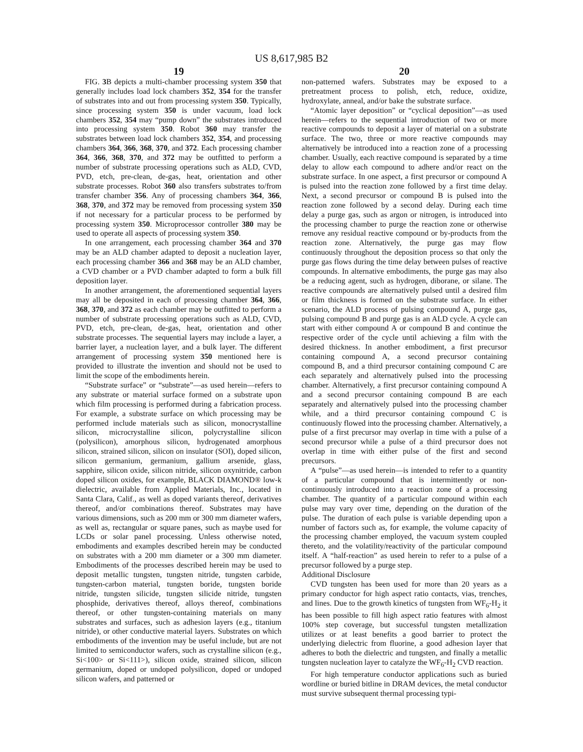US 8,617,985 B2
19
FIG. 3 B depicts a multi-chamber processing system 350 that generally includes load lock chambers 352, 354 for the transfer of substrates into and out from processing system 350. Typically, since processing system 350 is under vacuum, load lock chambers 352, 354 may “pump down” the substrates introduced into processing system 350. Robot 360 may transfer the substrates between load lock chambers 352, 354, and processing chambers 364, 366, 368, 370, and 372. Each processing chamber 364, 366, 368, 370, and 372 may be outfitted to perform a number of substrate processing operations such as ALD, CVD, PVD, etch, pre-clean, de-gas, heat, orientation and other substrate processes. Robot 360 also transfers substrates to/from transfer chamber 356. Any of processing chambers 364, 366, 368, 370, and 372 may be removed from processing system 350 if not necessary for a particular process to be performed by processing system 350. Microprocessor controller 380 may be used to operate all aspects of processing system 350.
In one arrangement, each processing chamber 364 and 370 may be an ALD chamber adapted to deposit a nucleation layer, each processing chamber 366 and 368 may be an ALD chamber, a CVD chamber or a PVD chamber adapted to form a bulk fill deposition layer.
In another arrangement, the aforementioned sequential layers may all be deposited in each of processing chamber 364, 366, 368, 370, and 372 as each chamber may be outfitted to perform a number of substrate processing operations such as ALD, CVD, PVD, etch, pre-clean, de-gas, heat, orientation and other substrate processes. The sequential layers may include a layer, a barrier layer, a nucleation layer, and a bulk layer. The different arrangement of processing system 350 mentioned here is provided to illustrate the invention and should not be used to limit the scope of the embodiments herein.
“Substrate surface” or “substrate”—as used herein—refers to any substrate or material surface formed on a substrate upon which film processing is performed during a fabrication process. For example, a substrate surface on which processing may be performed include materials such as silicon, monocrystalline silicon, microcrystalline silicon, polycrystalline silicon (polysilicon), amorphous silicon, hydrogenated amorphous silicon, strained silicon, silicon on insulator (SOI), doped silicon, silicon germanium, germanium, gallium arsenide, glass, sapphire, silicon oxide, silicon nitride, silicon oxynitride, carbon doped silicon oxides, for example, BLACK DIAMOND® low-k dielectric, available from Applied Materials, Inc., located in Santa Clara, Calif., as well as doped variants thereof, derivatives thereof, and/or combinations thereof. Substrates may have various dimensions, such as 200 mm or 300 mm diameter wafers, as well as, rectangular or square panes, such as maybe used for LCDs or solar panel processing. Unless otherwise noted, embodiments and examples described herein may be conducted on substrates with a 200 mm diameter or a 300 mm diameter. Embodiments of the processes described herein may be used to deposit metallic tungsten, tungsten nitride, tungsten carbide, tungsten-carbon material, tungsten boride, tungsten boride nitride, tungsten silicide, tungsten silicide nitride, tungsten phosphide, derivatives thereof, alloys thereof, combinations thereof, or other tungsten-containing materials on many substrates and surfaces, such as adhesion layers (e.g., titanium nitride), or other conductive material layers. Substrates on which embodiments of the invention may be useful include, but are not limited to semiconductor wafers, such as crystalline silicon (e.g., Si<100> or Si<111>), silicon oxide, strained silicon, silicon germanium, doped or undoped polysilicon, doped or undoped silicon wafers, and patterned or
20
non-patterned wafers. Substrates may be exposed to a pretreatment process to polish, etch, reduce, oxidize, hydroxylate, anneal, and/or bake the substrate surface.
“Atomic layer deposition” or “cyclical deposition”—as used herein—refers to the sequential introduction of two or more reactive compounds to deposit a layer of material on a substrate surface. The two, three or more reactive compounds may alternatively be introduced into a reaction zone of a processing chamber. Usually, each reactive compound is separated by a time delay to allow each compound to adhere and/or react on the substrate surface. In one aspect, a first precursor or compound A is pulsed into the reaction zone followed by a first time delay. Next, a second precursor or compound B is pulsed into the reaction zone followed by a second delay. During each time delay a purge gas, such as argon or nitrogen, is introduced into the processing chamber to purge the reaction zone or otherwise remove any residual reactive compound or by-products from the reaction zone. Alternatively, the purge gas may flow continuously throughout the deposition process so that only the purge gas flows during the time delay between pulses of reactive compounds. In alternative embodiments, the purge gas may also be a reducing agent, such as hydrogen, diborane, or silane. The reactive compounds are alternatively pulsed until a desired film or film thickness is formed on the substrate surface. In either scenario, the ALD process of pulsing compound A, purge gas, pulsing compound B and purge gas is an ALD cycle. A cycle can start with either compound A or compound B and continue the respective order of the cycle until achieving a film with the desired thickness. In another embodiment, a first precursor containing compound A, a second precursor containing compound B, and a third precursor containing compound C are each separately and alternatively pulsed into the processing chamber. Alternatively, a first precursor containing compound A and a second precursor containing compound B are each separately and alternatively pulsed into the processing chamber while, and a third precursor containing compound C is continuously flowed into the processing chamber. Alternatively, a pulse of a first precursor may overlap in time with a pulse of a second precursor while a pulse of a third precursor does not overlap in time with either pulse of the first and second precursors.
A “pulse”—as used herein—is intended to refer to a quantity of a particular compound that is intermittently or non-continuously introduced into a reaction zone of a processing chamber. The quantity of a particular compound within each pulse may vary over time, depending on the duration of the pulse. The duration of each pulse is variable depending upon a number of factors such as, for example, the volume capacity of the processing chamber employed, the vacuum system coupled thereto, and the volatility/reactivity of the particular compound itself. A “half-reaction” as used herein to refer to a pulse of a precursor followed by a purge step.
Additional Disclosure
CVD tungsten has been used for more than 20 years as a primary conductor for high aspect ratio contacts, vias, trenches, and lines. Due to the growth kinetics of tungsten from WF<sub>6</sub>-H<sub>2</sub> it has been possible to fill high aspect ratio features with almost 100% step coverage, but successful tungsten metallization utilizes or at least benefits a good barrier to protect the underlying dielectric from fluorine, a good adhesion layer that adheres to both the dielectric and tungsten, and finally a metallic tungsten nucleation layer to catalyze the WF<sub>6</sub>-H<sub>2</sub> CVD reaction.
For high temperature conductor applications such as buried wordline or buried bitline in DRAM devices, the metal conductor must survive subsequent thermal processing typi-